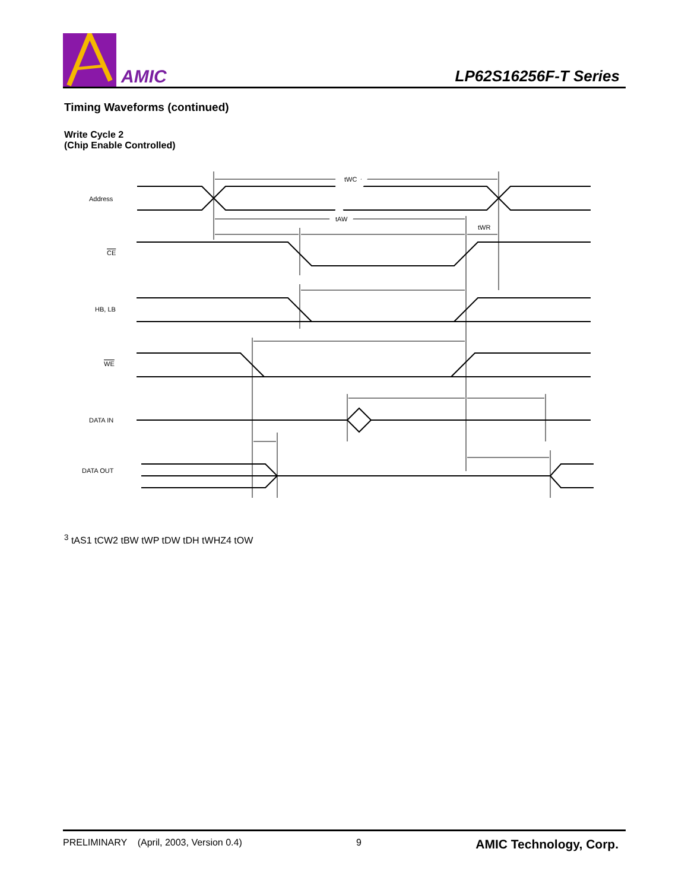AMIC
LP62S16256F-T Series
Timing Waveforms (continued)
Write Cycle 2
(Chip Enable Controlled)
Address
CE
HB, LB
WE
DATA IN
DATA OUT
tWC
tAW
tWR3
tAS1
tCW2
tBW
tWP
tDW
tDH
tWHZ4
tOW
PRELIMINARY (April, 2003, Version 0.4) 9 AMIC Technology, Corp.